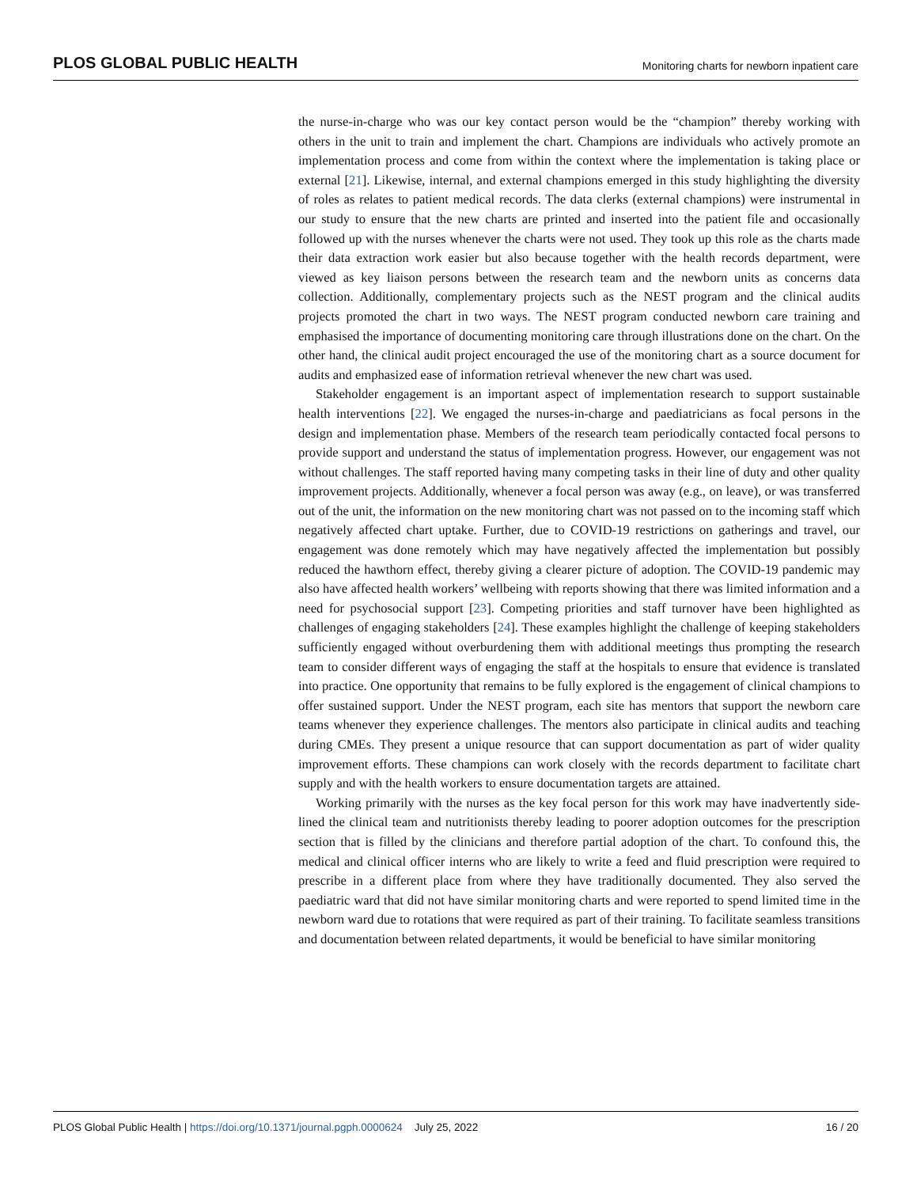PLOS GLOBAL PUBLIC HEALTH Monitoring charts for newborn inpatient care
the nurse-in-charge who was our key contact person would be the “champion” thereby working with others in the unit to train and implement the chart. Champions are individuals who actively promote an implementation process and come from within the context where the implementation is taking place or external [21]. Likewise, internal, and external champions emerged in this study highlighting the diversity of roles as relates to patient medical records. The data clerks (external champions) were instrumental in our study to ensure that the new charts are printed and inserted into the patient file and occasionally followed up with the nurses whenever the charts were not used. They took up this role as the charts made their data extraction work easier but also because together with the health records department, were viewed as key liaison persons between the research team and the newborn units as concerns data collection. Additionally, complementary projects such as the NEST program and the clinical audits projects promoted the chart in two ways. The NEST program conducted newborn care training and emphasised the importance of documenting monitoring care through illustrations done on the chart. On the other hand, the clinical audit project encouraged the use of the monitoring chart as a source document for audits and emphasized ease of information retrieval whenever the new chart was used.
Stakeholder engagement is an important aspect of implementation research to support sustainable health interventions [22]. We engaged the nurses-in-charge and paediatricians as focal persons in the design and implementation phase. Members of the research team periodically contacted focal persons to provide support and understand the status of implementation progress. However, our engagement was not without challenges. The staff reported having many competing tasks in their line of duty and other quality improvement projects. Additionally, whenever a focal person was away (e.g., on leave), or was transferred out of the unit, the information on the new monitoring chart was not passed on to the incoming staff which negatively affected chart uptake. Further, due to COVID-19 restrictions on gatherings and travel, our engagement was done remotely which may have negatively affected the implementation but possibly reduced the hawthorn effect, thereby giving a clearer picture of adoption. The COVID-19 pandemic may also have affected health workers’ wellbeing with reports showing that there was limited information and a need for psychosocial support [23]. Competing priorities and staff turnover have been highlighted as challenges of engaging stakeholders [24]. These examples highlight the challenge of keeping stakeholders sufficiently engaged without overburdening them with additional meetings thus prompting the research team to consider different ways of engaging the staff at the hospitals to ensure that evidence is translated into practice. One opportunity that remains to be fully explored is the engagement of clinical champions to offer sustained support. Under the NEST program, each site has mentors that support the newborn care teams whenever they experience challenges. The mentors also participate in clinical audits and teaching during CMEs. They present a unique resource that can support documentation as part of wider quality improvement efforts. These champions can work closely with the records department to facilitate chart supply and with the health workers to ensure documentation targets are attained.
Working primarily with the nurses as the key focal person for this work may have inadvertently side-lined the clinical team and nutritionists thereby leading to poorer adoption outcomes for the prescription section that is filled by the clinicians and therefore partial adoption of the chart. To confound this, the medical and clinical officer interns who are likely to write a feed and fluid prescription were required to prescribe in a different place from where they have traditionally documented. They also served the paediatric ward that did not have similar monitoring charts and were reported to spend limited time in the newborn ward due to rotations that were required as part of their training. To facilitate seamless transitions and documentation between related departments, it would be beneficial to have similar monitoring
PLOS Global Public Health | https://doi.org/10.1371/journal.pgph.0000624 July 25, 2022 16 / 20